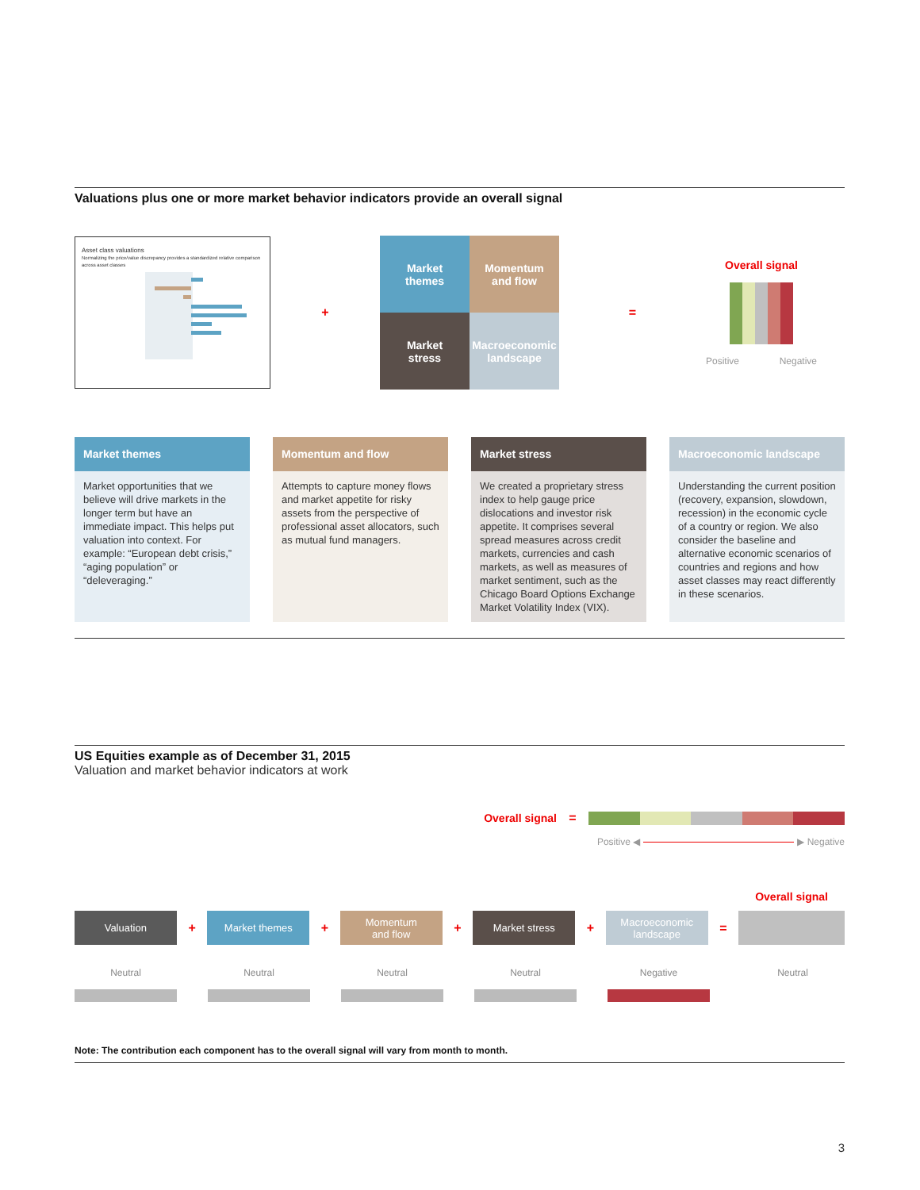Valuations plus one or more market behavior indicators provide an overall signal
Asset class valuations
Normalizing the price/value discrepancy provides a standardized relative comparison across asset classes
+
Market
themes
Momentum
and flow
Market
stress
Macroeconomic
landscape
=
Overall signal
Positive Negative
Market themes
Market opportunities that we believe will drive markets in the longer term but have an immediate impact. This helps put valuation into context. For example: “European debt crisis,” “aging population” or “deleveraging.”
Momentum and flow
Attempts to capture money flows and market appetite for risky assets from the perspective of professional asset allocators, such as mutual fund managers.
Market stress
We created a proprietary stress index to help gauge price dislocations and investor risk appetite. It comprises several spread measures across credit markets, currencies and cash markets, as well as measures of market sentiment, such as the Chicago Board Options Exchange Market Volatility Index (VIX).
Macroeconomic landscape
Understanding the current position (recovery, expansion, slowdown, recession) in the economic cycle of a country or region. We also consider the baseline and alternative economic scenarios of countries and regions and how asset classes may react differently in these scenarios.
US Equities example as of December 31, 2015
Valuation and market behavior indicators at work
Overall signal =
Positive ◀ ▶ Negative
Overall signal
Valuation
+
Market themes
+
Momentum
and flow
+
Market stress
+
Macroeconomic
landscape
=
Neutral Neutral Neutral Neutral Negative Neutral
Note: The contribution each component has to the overall signal will vary from month to month.
3